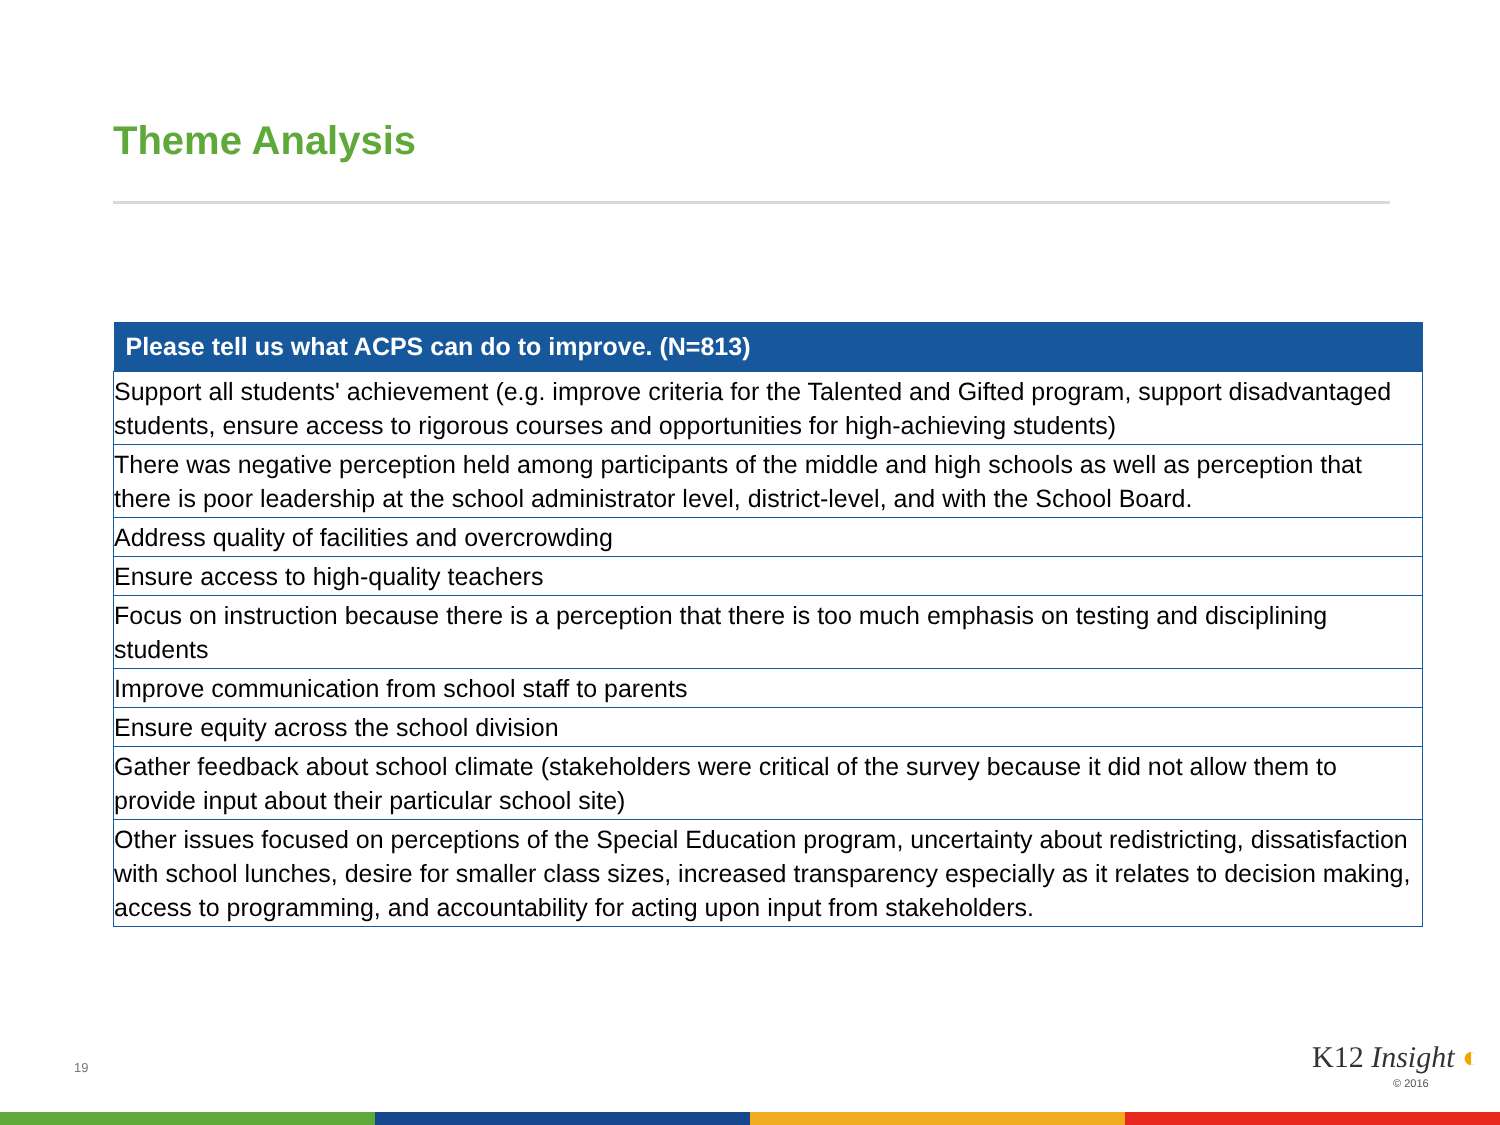Theme Analysis
| Please tell us what ACPS can do to improve. (N=813) |
| --- |
| Support all students' achievement (e.g. improve criteria for the Talented and Gifted program, support disadvantaged students, ensure access to rigorous courses and opportunities for high-achieving students) |
| There was negative perception held among participants of the middle and high schools as well as perception that there is poor leadership at the school administrator level, district-level, and with the School Board. |
| Address quality of facilities and overcrowding |
| Ensure access to high-quality teachers |
| Focus on instruction because there is a perception that there is too much emphasis on testing and disciplining students |
| Improve communication from school staff to parents |
| Ensure equity across the school division |
| Gather feedback about school climate (stakeholders were critical of the survey because it did not allow them to provide input about their particular school site) |
| Other issues focused on perceptions of the Special Education program, uncertainty about redistricting, dissatisfaction with school lunches, desire for smaller class sizes, increased transparency especially as it relates to decision making, access to programming, and accountability for acting upon input from stakeholders. |
19 K12 Insight ◐
© 2016